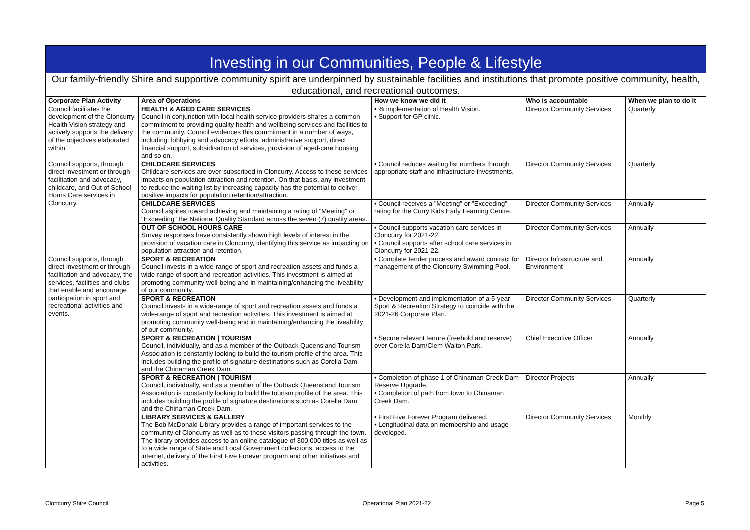Investing in our Communities, People & Lifestyle
Our family-friendly Shire and supportive community spirit are underpinned by sustainable facilities and institutions that promote positive community, health, educational, and recreational outcomes.
| Corporate Plan Activity | Area of Operations | How we know we did it | Who is accountable | When we plan to do it |
| --- | --- | --- | --- | --- |
| Council facilitates the development of the Cloncurry Health Vision strategy and actively supports the delivery of the objectives elaborated within. | HEALTH & AGED CARE SERVICES Council in conjunction with local health service providers shares a common commitment to providing quality health and wellbeing services and facilities to the community. Council evidences this commitment in a number of ways, including: lobbying and advocacy efforts, administrative support, direct financial support, subsidisation of services, provision of aged-care housing and so on. | • % implementation of Health Vision. • Support for GP clinic. | Director Community Services | Quarterly |
| Council supports, through direct investment or through facilitation and advocacy, childcare, and Out of School Hours Care services in Cloncurry. | CHILDCARE SERVICES Childcare services are over-subscribed in Cloncurry. Access to these services impacts on population attraction and retention. On that basis, any investment to reduce the waiting list by increasing capacity has the potential to deliver positive impacts for population retention/attraction. | • Council reduces waiting list numbers through appropriate staff and infrastructure investments. | Director Community Services | Quarterly |
| | CHILDCARE SERVICES Council aspires toward achieving and maintaining a rating of "Meeting" or "Exceeding" the National Quality Standard across the seven (7) quality areas. | • Council receives a "Meeting" or "Exceeding" rating for the Curry Kids Early Learning Centre. | Director Community Services | Annually |
| | OUT OF SCHOOL HOURS CARE Survey responses have consistently shown high levels of interest in the provision of vacation care in Cloncurry, identifying this service as impacting on population attraction and retention. | • Council supports vacation care services in Cloncurry for 2021-22. • Council supports after school care services in Cloncurry for 2021-22. | Director Community Services | Annually |
| Council supports, through direct investment or through facilitation and advocacy, the services, facilities and clubs that enable and encourage participation in sport and recreational activities and events. | SPORT & RECREATION Council invests in a wide-range of sport and recreation assets and funds a wide-range of sport and recreation activities. This investment is aimed at promoting community well-being and in maintaining/enhancing the liveability of our community. | • Complete tender process and award contract for management of the Cloncurry Swimming Pool. | Director Infrastructure and Environment | Annually |
| | SPORT & RECREATION Council invests in a wide-range of sport and recreation assets and funds a wide-range of sport and recreation activities. This investment is aimed at promoting community well-being and in maintaining/enhancing the liveability of our community. | • Development and implementation of a 5-year Sport & Recreation Strategy to coincide with the 2021-26 Corporate Plan. | Director Community Services | Quarterly |
| | SPORT & RECREATION / TOURISM Council, individually, and as a member of the Outback Queensland Tourism Association is constantly looking to build the tourism profile of the area. This includes building the profile of signature destinations such as Corella Dam and the Chinaman Creek Dam. | • Secure relevant tenure (freehold and reserve) over Corella Dam/Clem Walton Park. | Chief Executive Officer | Annually |
| | SPORT & RECREATION / TOURISM Council, individually, and as a member of the Outback Queensland Tourism Association is constantly looking to build the tourism profile of the area. This includes building the profile of signature destinations such as Corella Dam and the Chinaman Creek Dam. | • Completion of phase 1 of Chinaman Creek Dam Reserve Upgrade. • Completion of path from town to Chinaman Creek Dam. | Director Projects | Annually |
| | LIBRARY SERVICES & GALLERY The Bob McDonald Library provides a range of important services to the community of Cloncurry as well as to those visitors passing through the town. The library provides access to an online catalogue of 300,000 titles as well as to a wide range of State and Local Government collections, access to the internet, delivery of the First Five Forever program and other initiatives and activities. | • First Five Forever Program delivered. • Longitudinal data on membership and usage developed. | Director Community Services | Monthly |
Cloncurry Shire Council Operational Plan 2021-22 Page 5